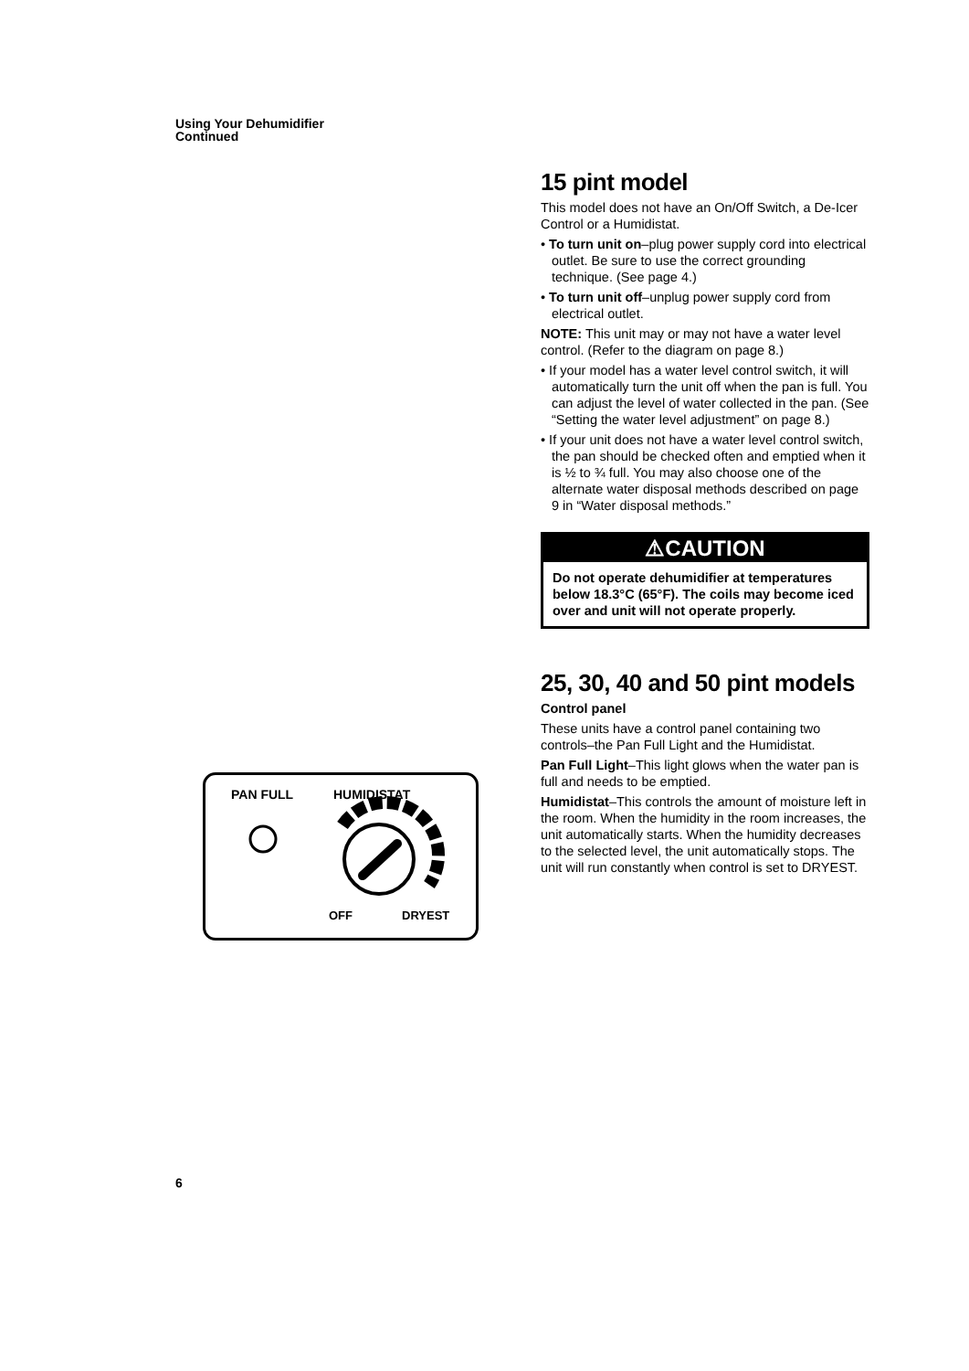Using Your Dehumidifier
Continued
15 pint model
This model does not have an On/Off Switch, a De-Icer Control or a Humidistat.
• To turn unit on–plug power supply cord into electrical outlet. Be sure to use the correct grounding technique. (See page 4.)
• To turn unit off–unplug power supply cord from electrical outlet.
NOTE: This unit may or may not have a water level control. (Refer to the diagram on page 8.)
• If your model has a water level control switch, it will automatically turn the unit off when the pan is full. You can adjust the level of water collected in the pan. (See “Setting the water level adjustment” on page 8.)
• If your unit does not have a water level control switch, the pan should be checked often and emptied when it is ½ to ¾ full. You may also choose one of the alternate water disposal methods described on page 9 in “Water disposal methods.”
⚠CAUTION
Do not operate dehumidifier at temperatures below 18.3°C (65°F). The coils may become iced over and unit will not operate properly.
25, 30, 40 and 50 pint models
Control panel
These units have a control panel containing two controls–the Pan Full Light and the Humidistat.
Pan Full Light–This light glows when the water pan is full and needs to be emptied.
Humidistat–This controls the amount of moisture left in the room. When the humidity in the room increases, the unit automatically starts. When the humidity decreases to the selected level, the unit automatically stops. The unit will run constantly when control is set to DRYEST.
PAN FULL
HUMIDISTAT
OFF
DRYEST
6